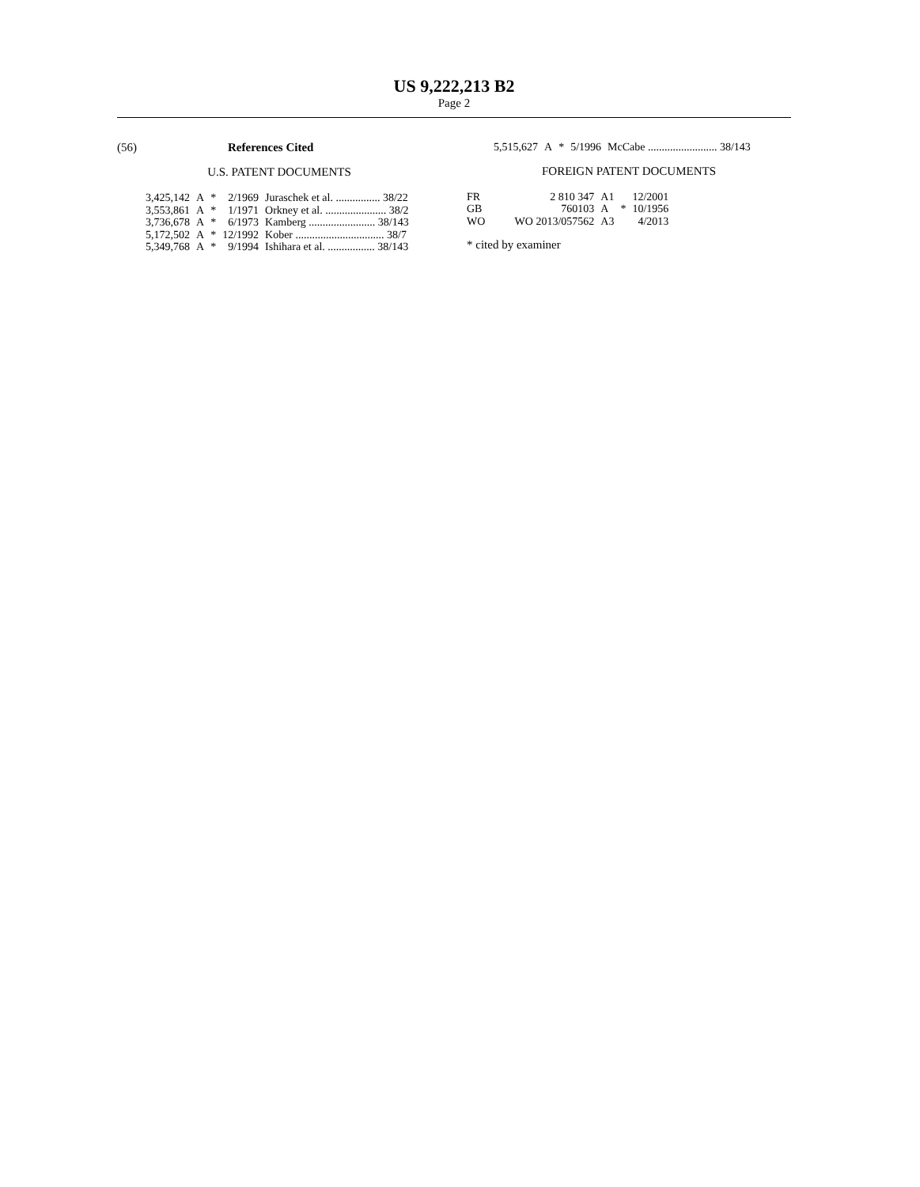US 9,222,213 B2
Page 2
(56) References Cited
U.S. PATENT DOCUMENTS
| 3,425,142 | A | * | 2/1969 | Juraschek et al. ................ 38/22 |
| 3,553,861 | A | * | 1/1971 | Orkney et al. ...................... 38/2 |
| 3,736,678 | A | * | 6/1973 | Kamberg ........................ 38/143 |
| 5,172,502 | A | * | 12/1992 | Kober ................................ 38/7 |
| 5,349,768 | A | * | 9/1994 | Ishihara et al. ................. 38/143 |
| 5,515,627 | A | * | 5/1996 | McCabe ......................... 38/143 |
FOREIGN PATENT DOCUMENTS
| FR | 2 810 347 | A1 | | 12/2001 |
| GB | 760103 | A | * | 10/1956 |
| WO | WO 2013/057562 | A3 | | 4/2013 |
* cited by examiner